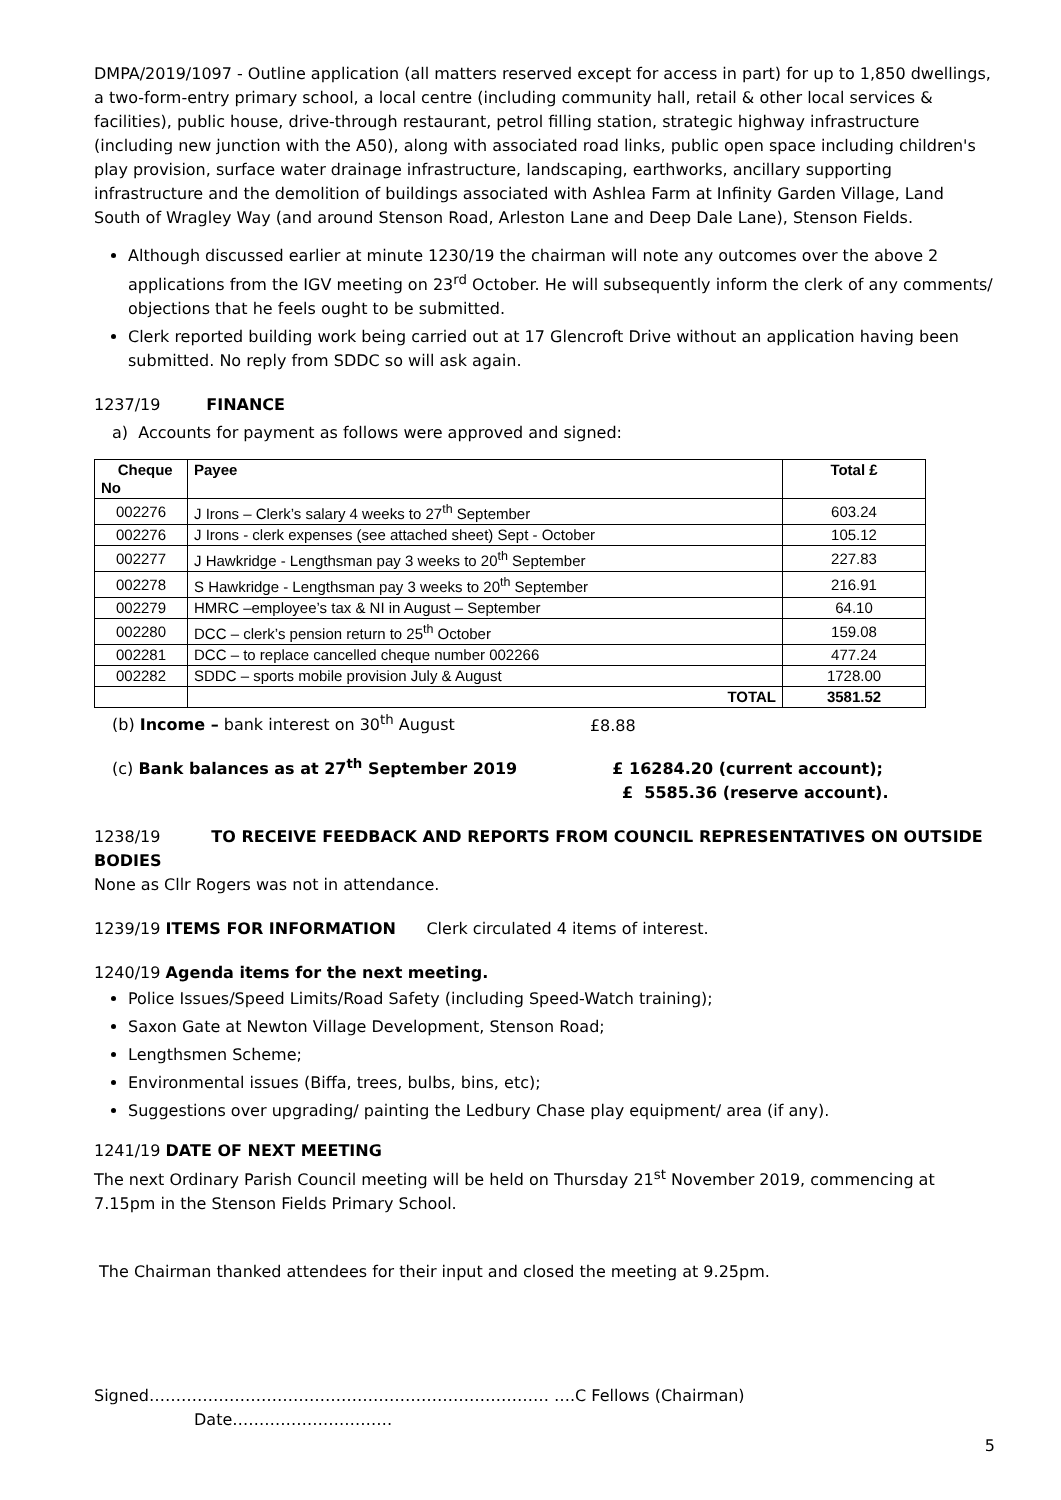DMPA/2019/1097 - Outline application (all matters reserved except for access in part) for up to 1,850 dwellings, a two-form-entry primary school, a local centre (including community hall, retail & other local services & facilities), public house, drive-through restaurant, petrol filling station, strategic highway infrastructure (including new junction with the A50), along with associated road links, public open space including children's play provision, surface water drainage infrastructure, landscaping, earthworks, ancillary supporting infrastructure and the demolition of buildings associated with Ashlea Farm at Infinity Garden Village, Land South of Wragley Way (and around Stenson Road, Arleston Lane and Deep Dale Lane), Stenson Fields.
Although discussed earlier at minute 1230/19 the chairman will note any outcomes over the above 2 applications from the IGV meeting on 23<sup>rd</sup> October. He will subsequently inform the clerk of any comments/ objections that he feels ought to be submitted.
Clerk reported building work being carried out at 17 Glencroft Drive without an application having been submitted. No reply from SDDC so will ask again.
1237/19 FINANCE
a) Accounts for payment as follows were approved and signed:
| Cheque No | Payee | Total £ |
| --- | --- | --- |
| 002276 | J Irons – Clerk’s salary 4 weeks to 27<sup>th</sup> September | 603.24 |
| 002276 | J Irons - clerk expenses (see attached sheet) Sept - October | 105.12 |
| 002277 | J Hawkridge - Lengthsman pay 3 weeks to 20<sup>th</sup> September | 227.83 |
| 002278 | S Hawkridge - Lengthsman pay 3 weeks to 20<sup>th</sup> September | 216.91 |
| 002279 | HMRC –employee’s tax & NI in August – September | 64.10 |
| 002280 | DCC – clerk’s pension return to 25<sup>th</sup> October | 159.08 |
| 002281 | DCC – to replace cancelled cheque number 002266 | 477.24 |
| 002282 | SDDC – sports mobile provision July & August | 1728.00 |
| | TOTAL | 3581.52 |
(b) Income – bank interest on 30<sup>th</sup> August £8.88
(c) Bank balances as at 27<sup>th</sup> September 2019 £ 16284.20 (current account);
£ 5585.36 (reserve account).
1238/19 TO RECEIVE FEEDBACK AND REPORTS FROM COUNCIL REPRESENTATIVES ON OUTSIDE BODIES
None as Cllr Rogers was not in attendance.
1239/19 ITEMS FOR INFORMATION Clerk circulated 4 items of interest.
1240/19 Agenda items for the next meeting.
Police Issues/Speed Limits/Road Safety (including Speed-Watch training);
Saxon Gate at Newton Village Development, Stenson Road;
Lengthsmen Scheme;
Environmental issues (Biffa, trees, bulbs, bins, etc);
Suggestions over upgrading/ painting the Ledbury Chase play equipment/ area (if any).
1241/19 DATE OF NEXT MEETING
The next Ordinary Parish Council meeting will be held on Thursday 21<sup>st</sup> November 2019, commencing at 7.15pm in the Stenson Fields Primary School.
The Chairman thanked attendees for their input and closed the meeting at 9.25pm.
Signed………………………………………………………………… ….C Fellows (Chairman) Date…………………………
5